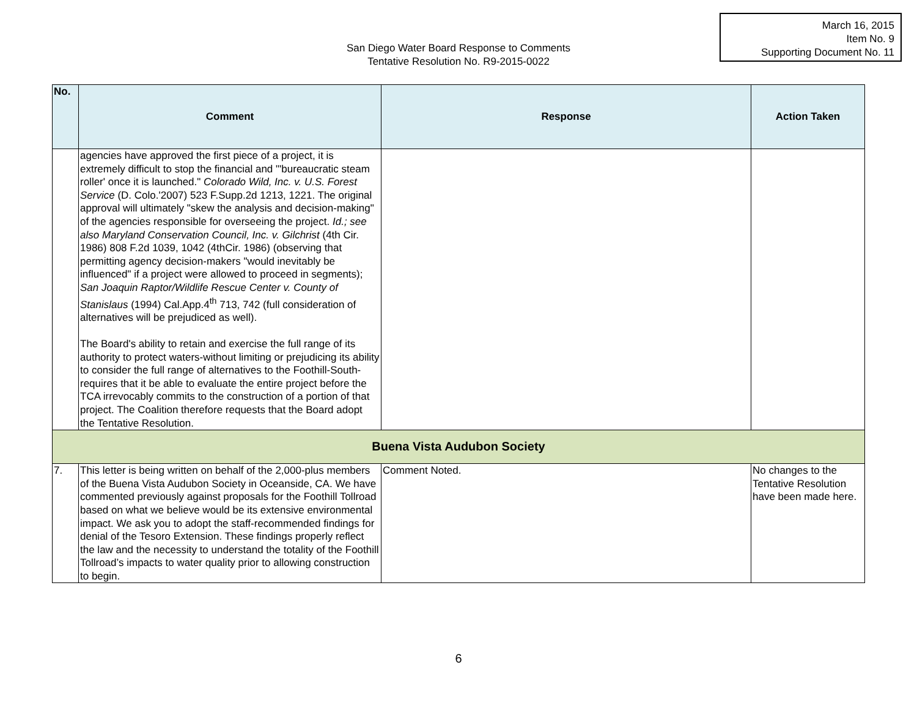March 16, 2015
Item No. 9
Supporting Document No. 11
San Diego Water Board Response to Comments
Tentative Resolution No. R9-2015-0022
| No. | Comment | Response | Action Taken |
| --- | --- | --- | --- |
| | agencies have approved the first piece of a project, it is extremely difficult to stop the financial and "'bureaucratic steam roller' once it is launched." Colorado Wild, Inc. v. U.S. Forest Service (D. Colo.'2007) 523 F.Supp.2d 1213, 1221. The original approval will ultimately "skew the analysis and decision-making" of the agencies responsible for overseeing the project. Id.; see also Maryland Conservation Council, Inc. v. Gilchrist (4th Cir. 1986) 808 F.2d 1039, 1042 (4thCir. 1986) (observing that permitting agency decision-makers "would inevitably be influenced" if a project were allowed to proceed in segments); San Joaquin Raptor/Wildlife Rescue Center v. County of Stanislaus (1994) Cal.App.4<sup>th</sup> 713, 742 (full consideration of alternatives will be prejudiced as well). The Board's ability to retain and exercise the full range of its authority to protect waters-without limiting or prejudicing its ability to consider the full range of alternatives to the Foothill-South-requires that it be able to evaluate the entire project before the TCA irrevocably commits to the construction of a portion of that project. The Coalition therefore requests that the Board adopt the Tentative Resolution. | | |
| Buena Vista Audubon Society | | | |
| 7. | This letter is being written on behalf of the 2,000-plus members of the Buena Vista Audubon Society in Oceanside, CA. We have commented previously against proposals for the Foothill Tollroad based on what we believe would be its extensive environmental impact. We ask you to adopt the staff-recommended findings for denial of the Tesoro Extension. These findings properly reflect the law and the necessity to understand the totality of the Foothill Tollroad’s impacts to water quality prior to allowing construction to begin. | Comment Noted. | No changes to the Tentative Resolution have been made here. |
6